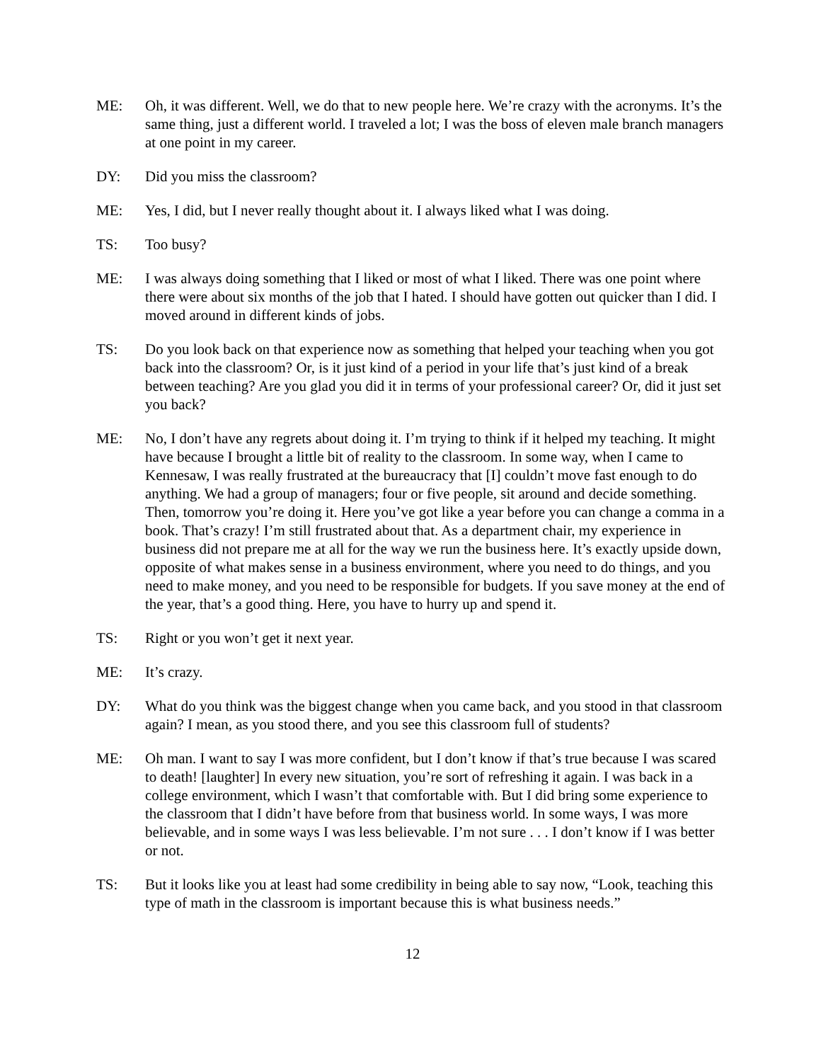ME: Oh, it was different. Well, we do that to new people here. We’re crazy with the acronyms. It’s the same thing, just a different world. I traveled a lot; I was the boss of eleven male branch managers at one point in my career.
DY: Did you miss the classroom?
ME: Yes, I did, but I never really thought about it. I always liked what I was doing.
TS: Too busy?
ME: I was always doing something that I liked or most of what I liked. There was one point where there were about six months of the job that I hated. I should have gotten out quicker than I did. I moved around in different kinds of jobs.
TS: Do you look back on that experience now as something that helped your teaching when you got back into the classroom? Or, is it just kind of a period in your life that’s just kind of a break between teaching? Are you glad you did it in terms of your professional career? Or, did it just set you back?
ME: No, I don’t have any regrets about doing it. I’m trying to think if it helped my teaching. It might have because I brought a little bit of reality to the classroom. In some way, when I came to Kennesaw, I was really frustrated at the bureaucracy that [I] couldn’t move fast enough to do anything. We had a group of managers; four or five people, sit around and decide something. Then, tomorrow you’re doing it. Here you’ve got like a year before you can change a comma in a book. That’s crazy! I’m still frustrated about that. As a department chair, my experience in business did not prepare me at all for the way we run the business here. It’s exactly upside down, opposite of what makes sense in a business environment, where you need to do things, and you need to make money, and you need to be responsible for budgets. If you save money at the end of the year, that’s a good thing. Here, you have to hurry up and spend it.
TS: Right or you won’t get it next year.
ME: It’s crazy.
DY: What do you think was the biggest change when you came back, and you stood in that classroom again? I mean, as you stood there, and you see this classroom full of students?
ME: Oh man. I want to say I was more confident, but I don’t know if that’s true because I was scared to death! [laughter] In every new situation, you’re sort of refreshing it again. I was back in a college environment, which I wasn’t that comfortable with. But I did bring some experience to the classroom that I didn’t have before from that business world. In some ways, I was more believable, and in some ways I was less believable. I’m not sure . . . I don’t know if I was better or not.
TS: But it looks like you at least had some credibility in being able to say now, “Look, teaching this type of math in the classroom is important because this is what business needs.”
12